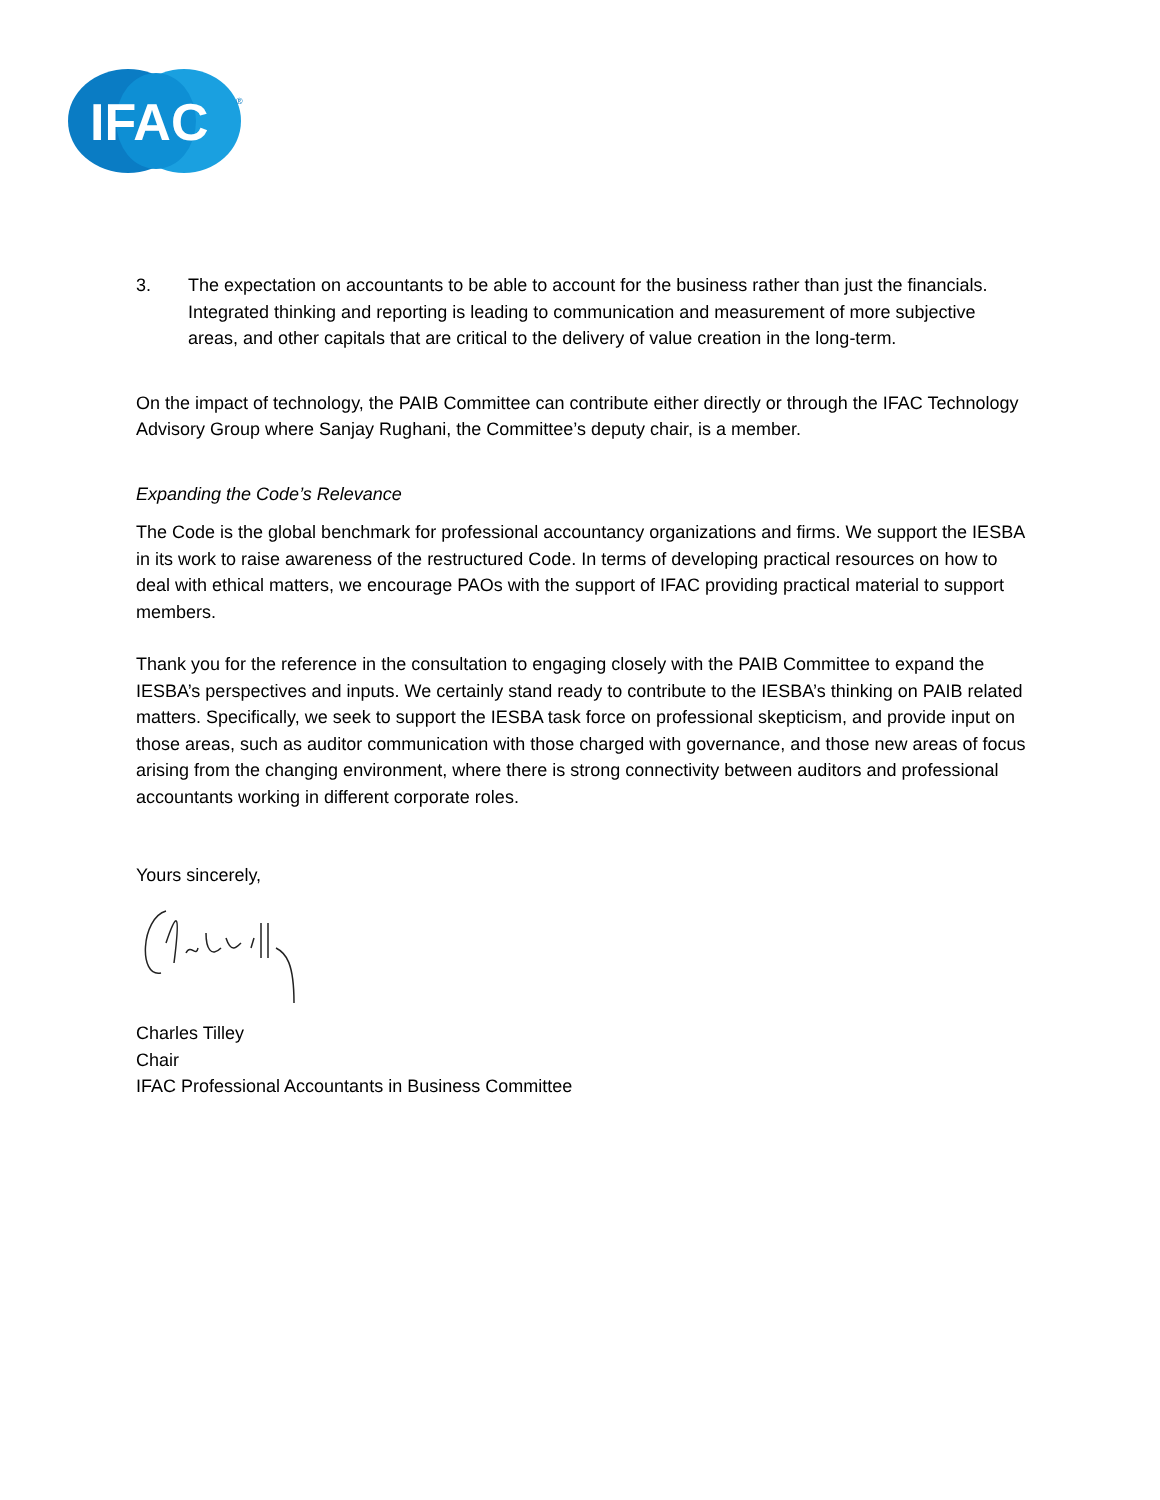IFAC
®
3. The expectation on accountants to be able to account for the business rather than just the financials. Integrated thinking and reporting is leading to communication and measurement of more subjective areas, and other capitals that are critical to the delivery of value creation in the long-term.
On the impact of technology, the PAIB Committee can contribute either directly or through the IFAC Technology Advisory Group where Sanjay Rughani, the Committee’s deputy chair, is a member.
Expanding the Code’s Relevance
The Code is the global benchmark for professional accountancy organizations and firms. We support the IESBA in its work to raise awareness of the restructured Code. In terms of developing practical resources on how to deal with ethical matters, we encourage PAOs with the support of IFAC providing practical material to support members.
Thank you for the reference in the consultation to engaging closely with the PAIB Committee to expand the IESBA’s perspectives and inputs. We certainly stand ready to contribute to the IESBA’s thinking on PAIB related matters. Specifically, we seek to support the IESBA task force on professional skepticism, and provide input on those areas, such as auditor communication with those charged with governance, and those new areas of focus arising from the changing environment, where there is strong connectivity between auditors and professional accountants working in different corporate roles.
Yours sincerely,
Charles Tilley
Chair
IFAC Professional Accountants in Business Committee